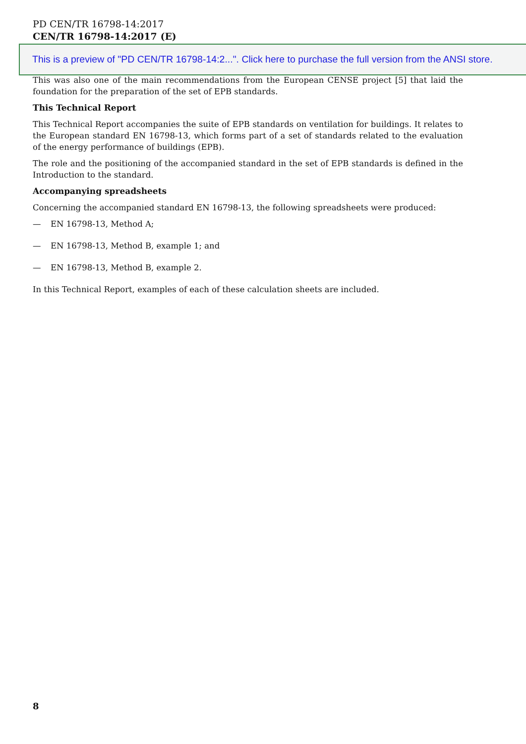PD CEN/TR 16798-14:2017
CEN/TR 16798-14:2017 (E)
This is a preview of "PD CEN/TR 16798-14:2...". Click here to purchase the full version from the ANSI store.
This was also one of the main recommendations from the European CENSE project [5] that laid the foundation for the preparation of the set of EPB standards.
This Technical Report
This Technical Report accompanies the suite of EPB standards on ventilation for buildings. It relates to the European standard EN 16798-13, which forms part of a set of standards related to the evaluation of the energy performance of buildings (EPB).
The role and the positioning of the accompanied standard in the set of EPB standards is defined in the Introduction to the standard.
Accompanying spreadsheets
Concerning the accompanied standard EN 16798-13, the following spreadsheets were produced:
— EN 16798-13, Method A;
— EN 16798-13, Method B, example 1; and
— EN 16798-13, Method B, example 2.
In this Technical Report, examples of each of these calculation sheets are included.
8